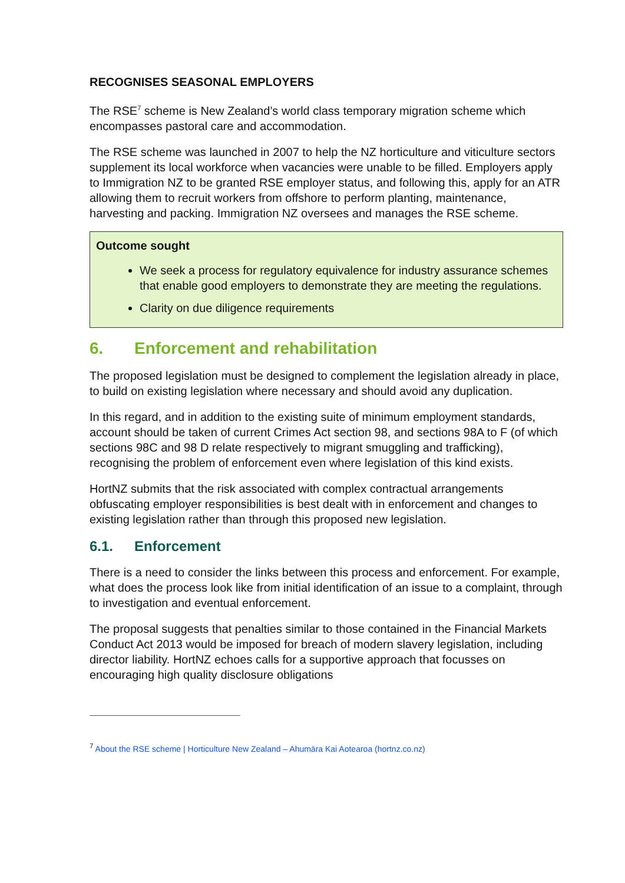RECOGNISES SEASONAL EMPLOYERS
The RSE<sup>7</sup> scheme is New Zealand’s world class temporary migration scheme which encompasses pastoral care and accommodation.
The RSE scheme was launched in 2007 to help the NZ horticulture and viticulture sectors supplement its local workforce when vacancies were unable to be filled. Employers apply to Immigration NZ to be granted RSE employer status, and following this, apply for an ATR allowing them to recruit workers from offshore to perform planting, maintenance, harvesting and packing. Immigration NZ oversees and manages the RSE scheme.
Outcome sought
We seek a process for regulatory equivalence for industry assurance schemes that enable good employers to demonstrate they are meeting the regulations.
Clarity on due diligence requirements
6. Enforcement and rehabilitation
The proposed legislation must be designed to complement the legislation already in place, to build on existing legislation where necessary and should avoid any duplication.
In this regard, and in addition to the existing suite of minimum employment standards, account should be taken of current Crimes Act section 98, and sections 98A to F (of which sections 98C and 98 D relate respectively to migrant smuggling and trafficking), recognising the problem of enforcement even where legislation of this kind exists.
HortNZ submits that the risk associated with complex contractual arrangements obfuscating employer responsibilities is best dealt with in enforcement and changes to existing legislation rather than through this proposed new legislation.
6.1. Enforcement
There is a need to consider the links between this process and enforcement. For example, what does the process look like from initial identification of an issue to a complaint, through to investigation and eventual enforcement.
The proposal suggests that penalties similar to those contained in the Financial Markets Conduct Act 2013 would be imposed for breach of modern slavery legislation, including director liability. HortNZ echoes calls for a supportive approach that focusses on encouraging high quality disclosure obligations
<sup>7</sup> About the RSE scheme | Horticulture New Zealand – Ahumāra Kai Aotearoa (hortnz.co.nz)